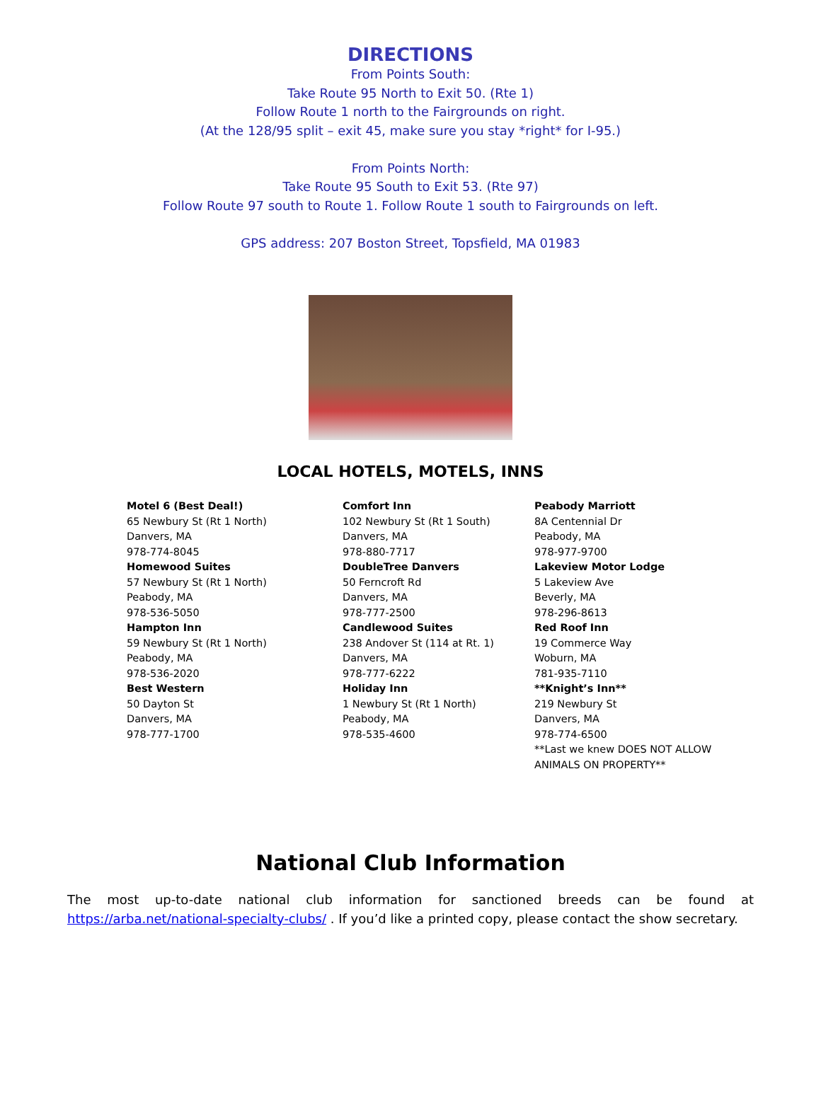DIRECTIONS
From Points South:
Take Route 95 North to Exit 50. (Rte 1)
Follow Route 1 north to the Fairgrounds on right.
(At the 128/95 split – exit 45, make sure you stay *right* for I-95.)
From Points North:
Take Route 95 South to Exit 53. (Rte 97)
Follow Route 97 south to Route 1. Follow Route 1 south to Fairgrounds on left.
GPS address: 207 Boston Street, Topsfield, MA 01983
LOCAL HOTELS, MOTELS, INNS
Motel 6 (Best Deal!)
65 Newbury St (Rt 1 North)
Danvers, MA
978-774-8045
Homewood Suites
57 Newbury St (Rt 1 North)
Peabody, MA
978-536-5050
Hampton Inn
59 Newbury St (Rt 1 North)
Peabody, MA
978-536-2020
Best Western
50 Dayton St
Danvers, MA
978-777-1700
Comfort Inn
102 Newbury St (Rt 1 South)
Danvers, MA
978-880-7717
DoubleTree Danvers
50 Ferncroft Rd
Danvers, MA
978-777-2500
Candlewood Suites
238 Andover St (114 at Rt. 1)
Danvers, MA
978-777-6222
Holiday Inn
1 Newbury St (Rt 1 North)
Peabody, MA
978-535-4600
Peabody Marriott
8A Centennial Dr
Peabody, MA
978-977-9700
Lakeview Motor Lodge
5 Lakeview Ave
Beverly, MA
978-296-8613
Red Roof Inn
19 Commerce Way
Woburn, MA
781-935-7110
**Knight’s Inn**
219 Newbury St
Danvers, MA
978-774-6500
**Last we knew DOES NOT ALLOW ANIMALS ON PROPERTY**
National Club Information
The most up-to-date national club information for sanctioned breeds can be found at https://arba.net/national-specialty-clubs/ . If you’d like a printed copy, please contact the show secretary.